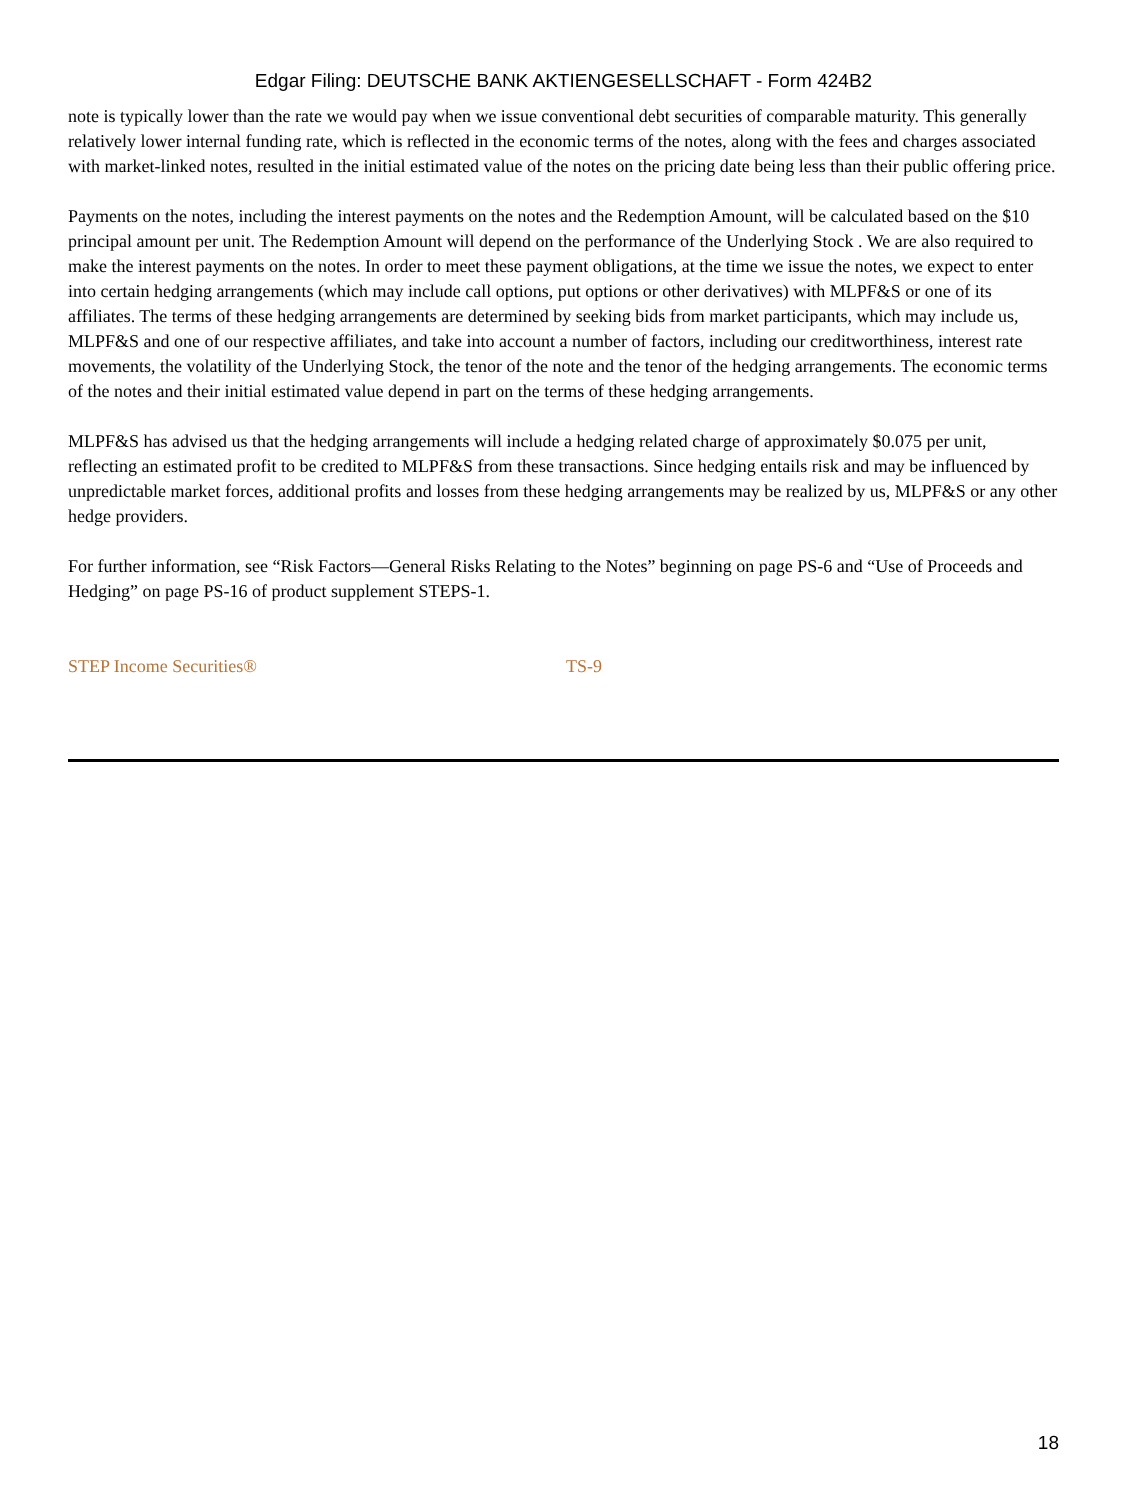Edgar Filing: DEUTSCHE BANK AKTIENGESELLSCHAFT - Form 424B2
note is typically lower than the rate we would pay when we issue conventional debt securities of comparable maturity. This generally relatively lower internal funding rate, which is reflected in the economic terms of the notes, along with the fees and charges associated with market-linked notes, resulted in the initial estimated value of the notes on the pricing date being less than their public offering price.
Payments on the notes, including the interest payments on the notes and the Redemption Amount, will be calculated based on the $10 principal amount per unit. The Redemption Amount will depend on the performance of the Underlying Stock . We are also required to make the interest payments on the notes. In order to meet these payment obligations, at the time we issue the notes, we expect to enter into certain hedging arrangements (which may include call options, put options or other derivatives) with MLPF&S or one of its affiliates. The terms of these hedging arrangements are determined by seeking bids from market participants, which may include us, MLPF&S and one of our respective affiliates, and take into account a number of factors, including our creditworthiness, interest rate movements, the volatility of the Underlying Stock, the tenor of the note and the tenor of the hedging arrangements. The economic terms of the notes and their initial estimated value depend in part on the terms of these hedging arrangements.
MLPF&S has advised us that the hedging arrangements will include a hedging related charge of approximately $0.075 per unit, reflecting an estimated profit to be credited to MLPF&S from these transactions. Since hedging entails risk and may be influenced by unpredictable market forces, additional profits and losses from these hedging arrangements may be realized by us, MLPF&S or any other hedge providers.
For further information, see “Risk Factors—General Risks Relating to the Notes” beginning on page PS-6 and “Use of Proceeds and Hedging” on page PS-16 of product supplement STEPS-1.
STEP Income Securities® TS-9
18